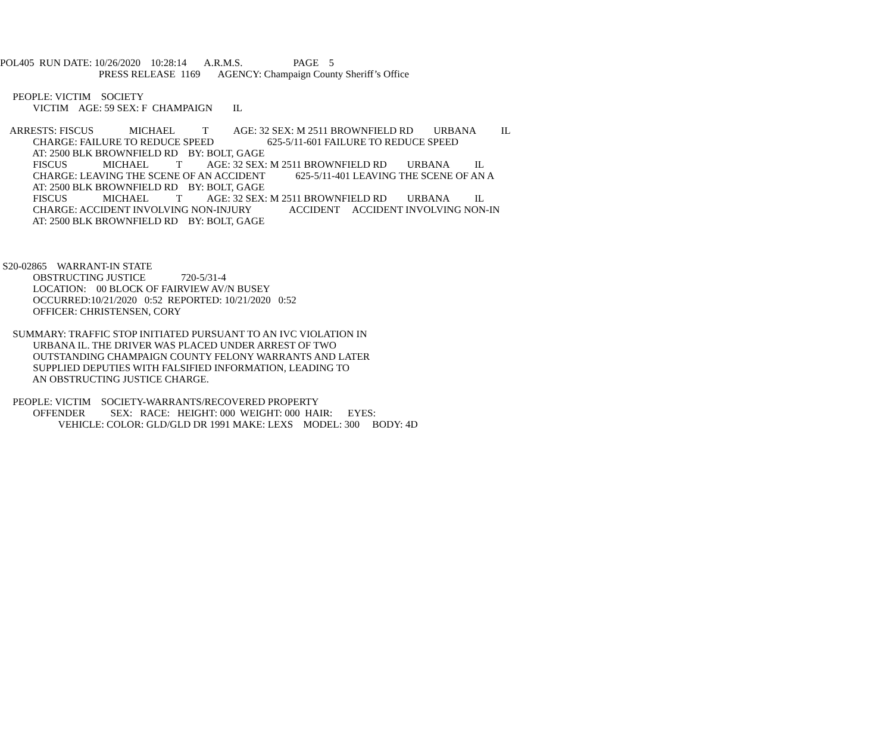POL405 RUN DATE: 10/26/2020 10:28:14 A.R.M.S. PAGE 5
PRESS RELEASE 1169 AGENCY: Champaign County Sheriff’s Office
PEOPLE: VICTIM SOCIETY
VICTIM AGE: 59 SEX: F CHAMPAIGN IL
ARRESTS: FISCUS MICHAEL T AGE: 32 SEX: M 2511 BROWNFIELD RD URBANA IL
CHARGE: FAILURE TO REDUCE SPEED 625-5/11-601 FAILURE TO REDUCE SPEED
AT: 2500 BLK BROWNFIELD RD BY: BOLT, GAGE
FISCUS MICHAEL T AGE: 32 SEX: M 2511 BROWNFIELD RD URBANA IL
CHARGE: LEAVING THE SCENE OF AN ACCIDENT 625-5/11-401 LEAVING THE SCENE OF AN A
AT: 2500 BLK BROWNFIELD RD BY: BOLT, GAGE
FISCUS MICHAEL T AGE: 32 SEX: M 2511 BROWNFIELD RD URBANA IL
CHARGE: ACCIDENT INVOLVING NON-INJURY ACCIDENT ACCIDENT INVOLVING NON-IN
AT: 2500 BLK BROWNFIELD RD BY: BOLT, GAGE
S20-02865 WARRANT-IN STATE
OBSTRUCTING JUSTICE 720-5/31-4
LOCATION: 00 BLOCK OF FAIRVIEW AV/N BUSEY
OCCURRED:10/21/2020 0:52 REPORTED: 10/21/2020 0:52
OFFICER: CHRISTENSEN, CORY
SUMMARY: TRAFFIC STOP INITIATED PURSUANT TO AN IVC VIOLATION IN
URBANA IL. THE DRIVER WAS PLACED UNDER ARREST OF TWO
OUTSTANDING CHAMPAIGN COUNTY FELONY WARRANTS AND LATER
SUPPLIED DEPUTIES WITH FALSIFIED INFORMATION, LEADING TO
AN OBSTRUCTING JUSTICE CHARGE.
PEOPLE: VICTIM SOCIETY-WARRANTS/RECOVERED PROPERTY
OFFENDER SEX: RACE: HEIGHT: 000 WEIGHT: 000 HAIR: EYES:
VEHICLE: COLOR: GLD/GLD DR 1991 MAKE: LEXS MODEL: 300 BODY: 4D